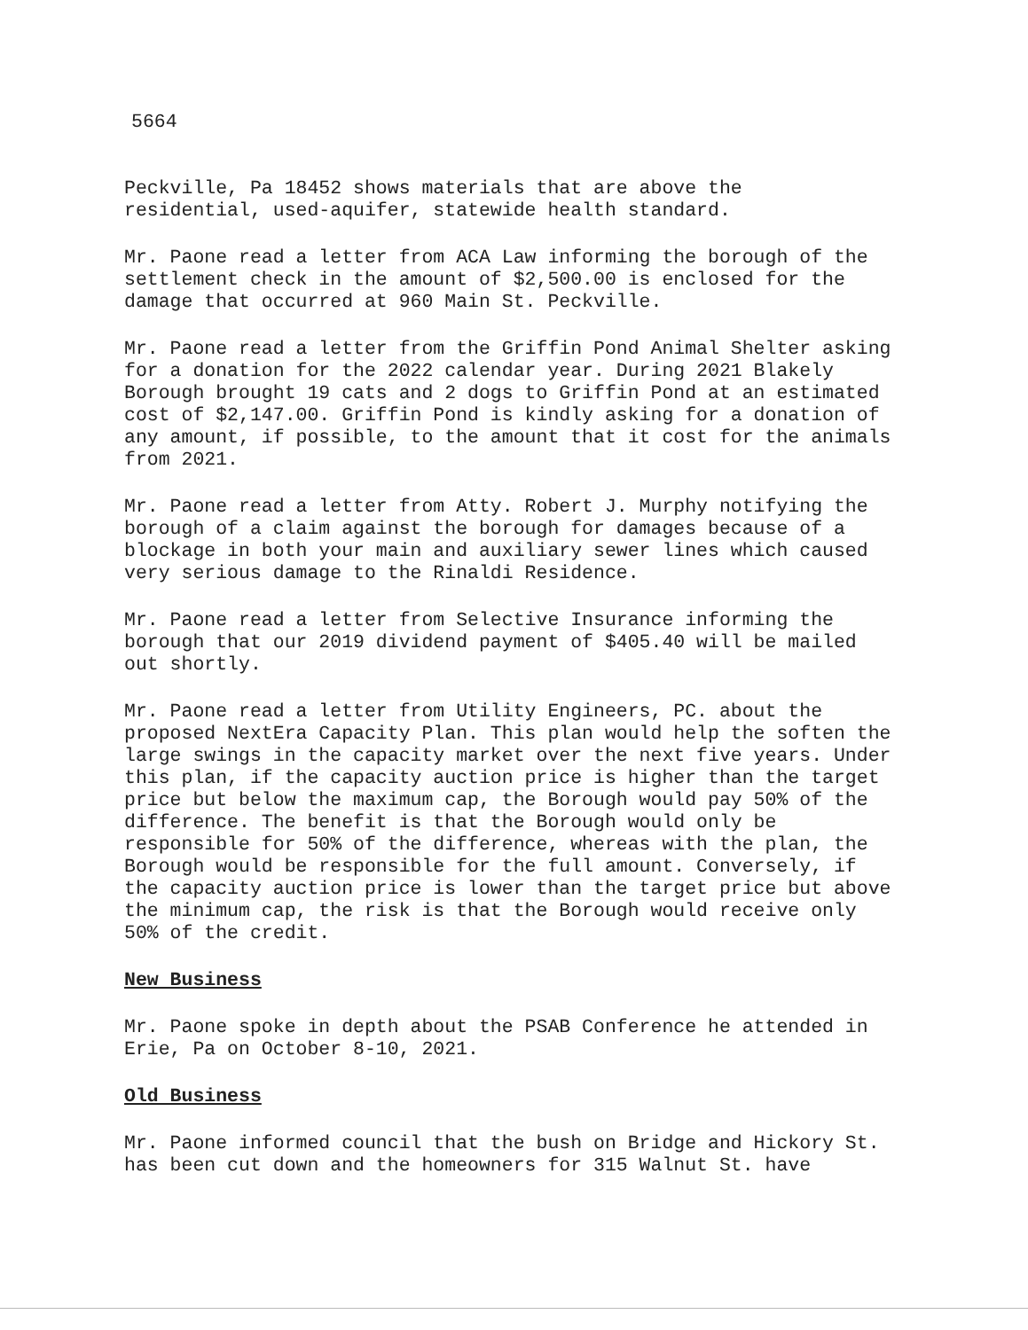5664
Peckville, Pa 18452 shows materials that are above the
residential, used-aquifer, statewide health standard.
Mr. Paone read a letter from ACA Law informing the borough of the settlement check in the amount of $2,500.00 is enclosed for the damage that occurred at 960 Main St. Peckville.
Mr. Paone read a letter from the Griffin Pond Animal Shelter asking for a donation for the 2022 calendar year. During 2021 Blakely Borough brought 19 cats and 2 dogs to Griffin Pond at an estimated cost of $2,147.00. Griffin Pond is kindly asking for a donation of any amount, if possible, to the amount that it cost for the animals from 2021.
Mr. Paone read a letter from Atty. Robert J. Murphy notifying the borough of a claim against the borough for damages because of a blockage in both your main and auxiliary sewer lines which caused very serious damage to the Rinaldi Residence.
Mr. Paone read a letter from Selective Insurance informing the borough that our 2019 dividend payment of $405.40 will be mailed out shortly.
Mr. Paone read a letter from Utility Engineers, PC. about the proposed NextEra Capacity Plan. This plan would help the soften the large swings in the capacity market over the next five years. Under this plan, if the capacity auction price is higher than the target price but below the maximum cap, the Borough would pay 50% of the difference. The benefit is that the Borough would only be responsible for 50% of the difference, whereas with the plan, the Borough would be responsible for the full amount. Conversely, if the capacity auction price is lower than the target price but above the minimum cap, the risk is that the Borough would receive only 50% of the credit.
New Business
Mr. Paone spoke in depth about the PSAB Conference he attended in Erie, Pa on October 8-10, 2021.
Old Business
Mr. Paone informed council that the bush on Bridge and Hickory St. has been cut down and the homeowners for 315 Walnut St. have